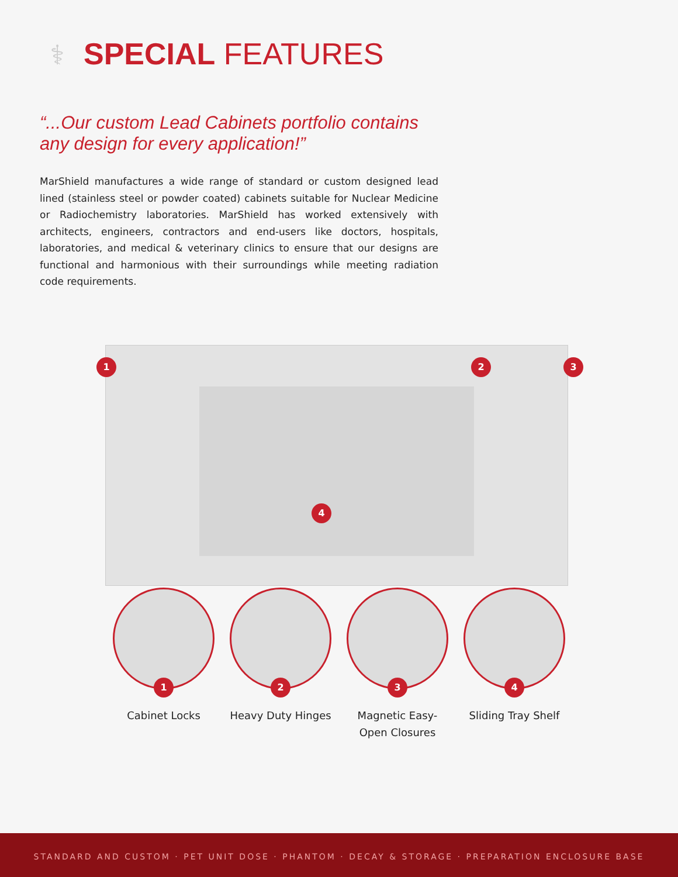⚕ SPECIAL FEATURES
“...Our custom Lead Cabinets portfolio contains any design for every application!”
MarShield manufactures a wide range of standard or custom designed lead lined (stainless steel or powder coated) cabinets suitable for Nuclear Medicine or Radiochemistry laboratories. MarShield has worked extensively with architects, engineers, contractors and end-users like doctors, hospitals, laboratories, and medical & veterinary clinics to ensure that our designs are functional and harmonious with their surroundings while meeting radiation code requirements.
1 2 3
4
1
Cabinet Locks
2
Heavy Duty Hinges
3
Magnetic Easy-
Open Closures
4
Sliding Tray Shelf
STANDARD AND CUSTOM · PET UNIT DOSE · PHANTOM · DECAY & STORAGE · PREPARATION ENCLOSURE BASE